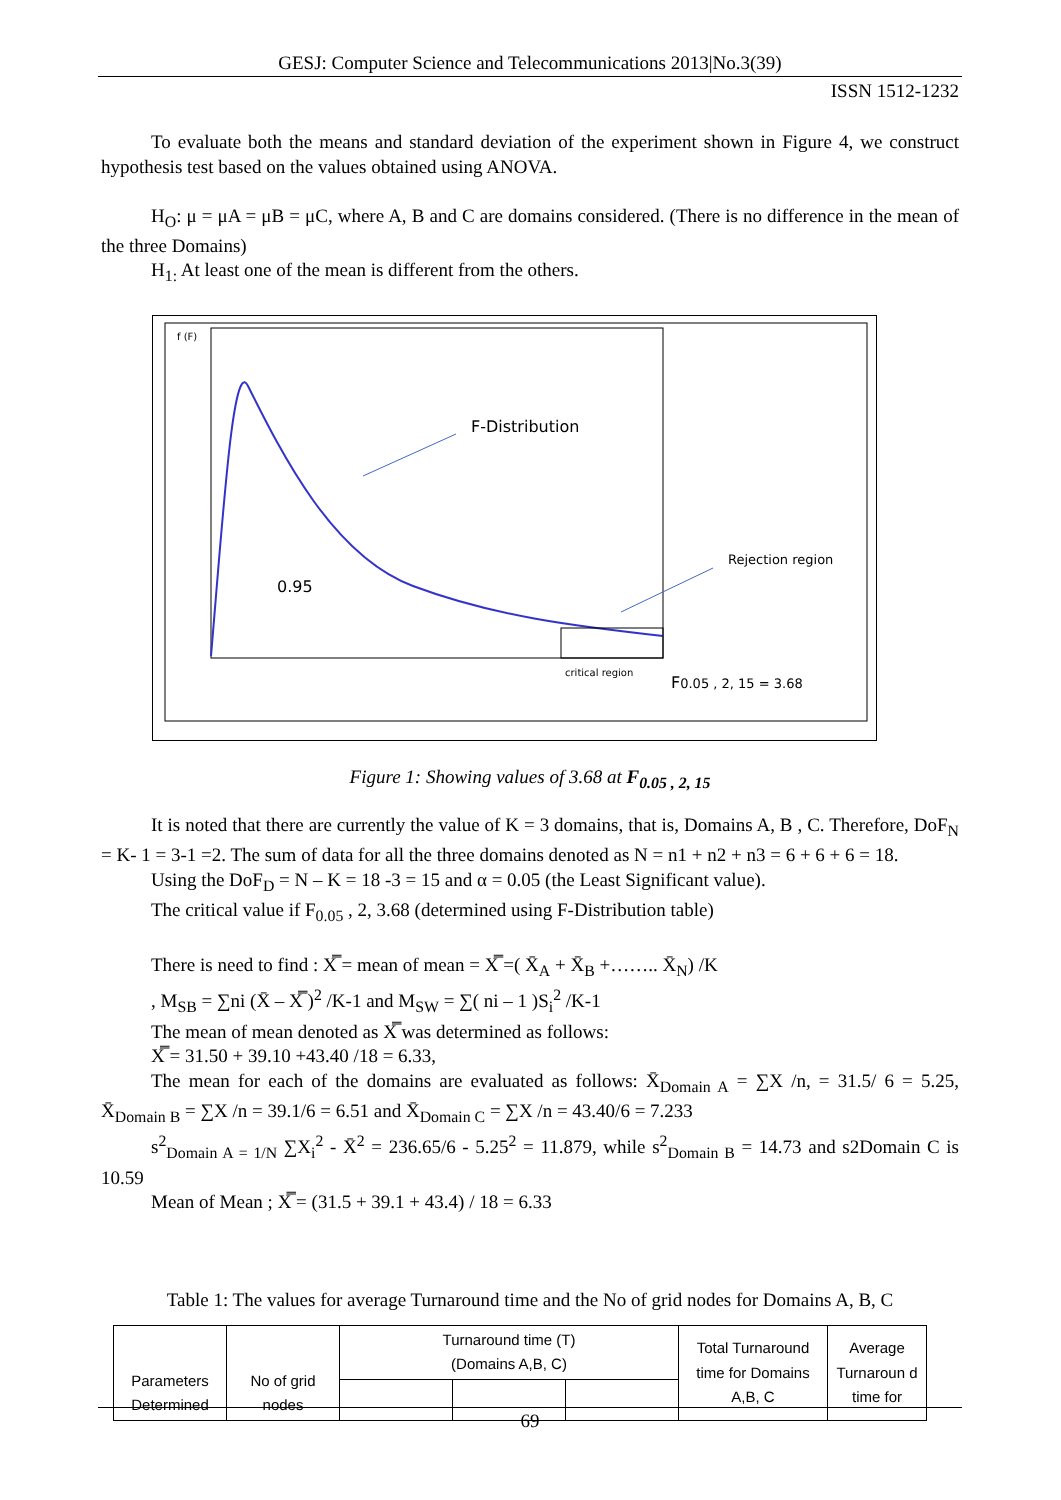GESJ: Computer Science and Telecommunications 2013|No.3(39)
ISSN 1512-1232
To evaluate both the means and standard deviation of the experiment shown in Figure 4, we construct hypothesis test based on the values obtained using ANOVA.
H<sub>O</sub>: μ = μA = μB = μC, where A, B and C are domains considered. (There is no difference in the mean of the three Domains)
H<sub>1:</sub> At least one of the mean is different from the others.
f (F)
F-Distribution
Rejection region
0.95
critical region
F0.05 , 2, 15 = 3.68
Figure 1: Showing values of 3.68 at F<sub>0.05 , 2, 15</sub>
It is noted that there are currently the value of K = 3 domains, that is, Domains A, B , C. Therefore, DoF<sub>N</sub> = K- 1 = 3-1 =2. The sum of data for all the three domains denoted as N = n1 + n2 + n3 = 6 + 6 + 6 = 18.
Using the DoF<sub>D</sub> = N – K = 18 -3 = 15 and α = 0.05 (the Least Significant value).
The critical value if F<sub>0.05</sub> , 2, 3.68 (determined using F-Distribution table)
There is need to find : X̿ = mean of mean = X̿ =( X̄<sub>A</sub> + X̄<sub>B</sub> +…….. X̄<sub>N</sub>) /K
, M<sub>SB</sub> = ∑ni (X̄ – X̿ )<sup>2</sup> /K-1 and M<sub>SW</sub> = ∑( ni – 1 )S<sub>i</sub><sup>2</sup> /K-1
The mean of mean denoted as X̿ was determined as follows:
X̿ = 31.50 + 39.10 +43.40 /18 = 6.33,
The mean for each of the domains are evaluated as follows: X̄<sub>Domain A</sub> = ∑X /n, = 31.5/ 6 = 5.25, X̄<sub>Domain B</sub> = ∑X /n = 39.1/6 = 6.51 and X̄<sub>Domain C</sub> = ∑X /n = 43.40/6 = 7.233
s<sup>2</sup><sub>Domain A = 1/N</sub> ∑X<sub>i</sub><sup>2</sup> - X̄<sup>2</sup> = 236.65/6 - 5.25<sup>2</sup> = 11.879, while s<sup>2</sup><sub>Domain B</sub> = 14.73 and s2Domain C is 10.59
Mean of Mean ; X̿ = (31.5 + 39.1 + 43.4) / 18 = 6.33
Table 1: The values for average Turnaround time and the No of grid nodes for Domains A, B, C
| Parameters Determined | No of grid nodes | Turnaround time (T) (Domains A,B, C) | | | Total Turnaround time for Domains A,B, C | Average Turnaroun d time for |
69